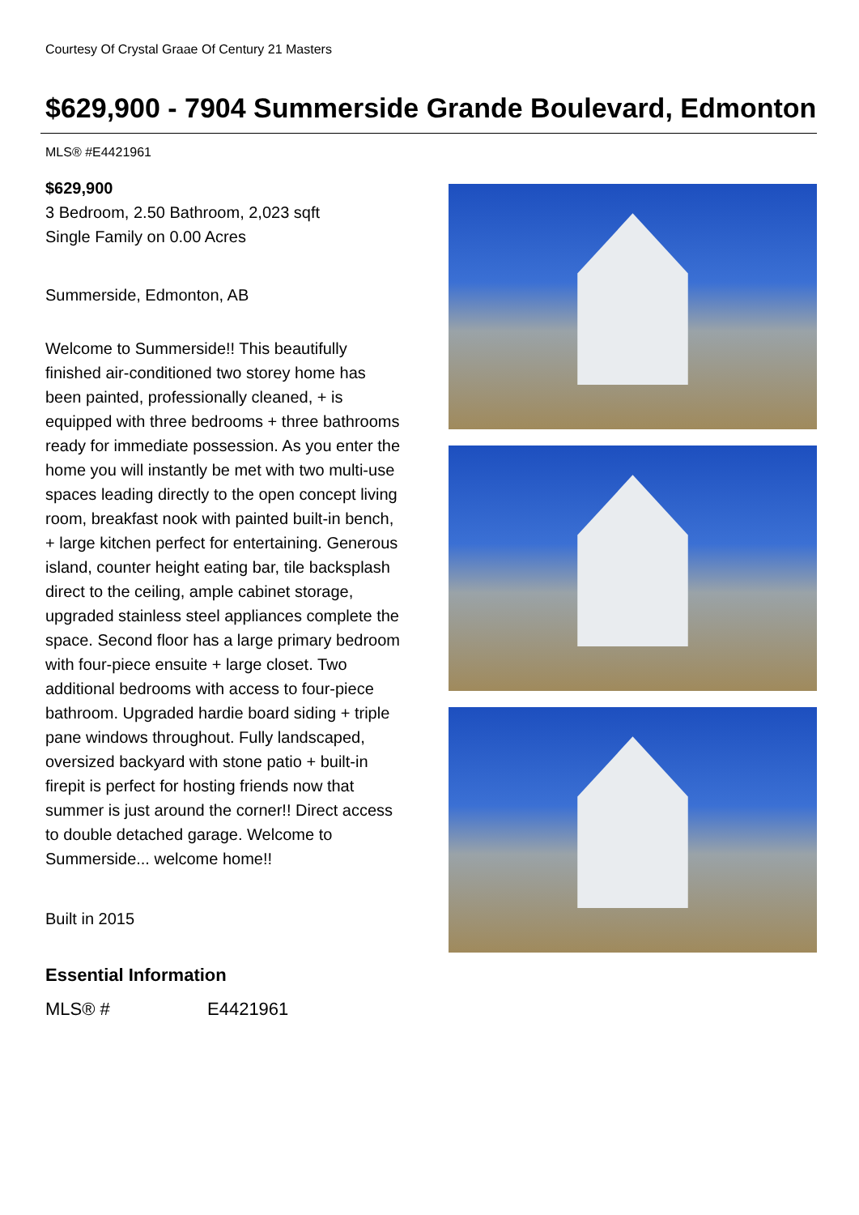Courtesy Of Crystal Graae Of Century 21 Masters
$629,900 - 7904 Summerside Grande Boulevard, Edmonton
MLS® #E4421961
$629,900
3 Bedroom, 2.50 Bathroom, 2,023 sqft
Single Family on 0.00 Acres
Summerside, Edmonton, AB
Welcome to Summerside!! This beautifully finished air-conditioned two storey home has been painted, professionally cleaned, + is equipped with three bedrooms + three bathrooms ready for immediate possession. As you enter the home you will instantly be met with two multi-use spaces leading directly to the open concept living room, breakfast nook with painted built-in bench, + large kitchen perfect for entertaining. Generous island, counter height eating bar, tile backsplash direct to the ceiling, ample cabinet storage, upgraded stainless steel appliances complete the space. Second floor has a large primary bedroom with four-piece ensuite + large closet. Two additional bedrooms with access to four-piece bathroom. Upgraded hardie board siding + triple pane windows throughout. Fully landscaped, oversized backyard with stone patio + built-in firepit is perfect for hosting friends now that summer is just around the corner!! Direct access to double detached garage. Welcome to Summerside... welcome home!!
Built in 2015
Essential Information
| MLS® # | E4421961 |